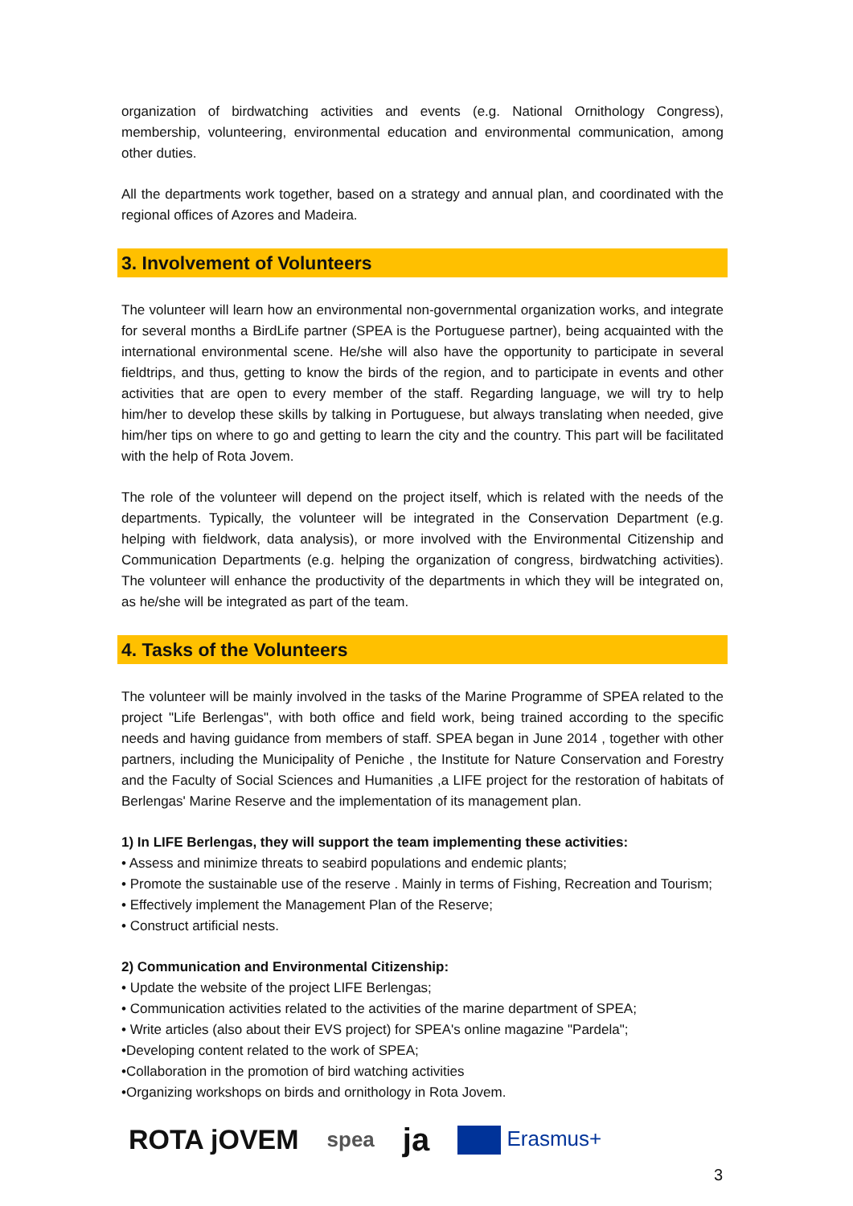organization of birdwatching activities and events (e.g. National Ornithology Congress), membership, volunteering, environmental education and environmental communication, among other duties.
All the departments work together, based on a strategy and annual plan, and coordinated with the regional offices of Azores and Madeira.
3. Involvement of Volunteers
The volunteer will learn how an environmental non-governmental organization works, and integrate for several months a BirdLife partner (SPEA is the Portuguese partner), being acquainted with the international environmental scene. He/she will also have the opportunity to participate in several fieldtrips, and thus, getting to know the birds of the region, and to participate in events and other activities that are open to every member of the staff. Regarding language, we will try to help him/her to develop these skills by talking in Portuguese, but always translating when needed, give him/her tips on where to go and getting to learn the city and the country. This part will be facilitated with the help of Rota Jovem.
The role of the volunteer will depend on the project itself, which is related with the needs of the departments. Typically, the volunteer will be integrated in the Conservation Department (e.g. helping with fieldwork, data analysis), or more involved with the Environmental Citizenship and Communication Departments (e.g. helping the organization of congress, birdwatching activities). The volunteer will enhance the productivity of the departments in which they will be integrated on, as he/she will be integrated as part of the team.
4. Tasks of the Volunteers
The volunteer will be mainly involved in the tasks of the Marine Programme of SPEA related to the project "Life Berlengas", with both office and field work, being trained according to the specific needs and having guidance from members of staff. SPEA began in June 2014 , together with other partners, including the Municipality of Peniche , the Institute for Nature Conservation and Forestry and the Faculty of Social Sciences and Humanities ,a LIFE project for the restoration of habitats of Berlengas' Marine Reserve and the implementation of its management plan.
1) In LIFE Berlengas, they will support the team implementing these activities:
• Assess and minimize threats to seabird populations and endemic plants;
• Promote the sustainable use of the reserve . Mainly in terms of Fishing, Recreation and Tourism;
• Effectively implement the Management Plan of the Reserve;
• Construct artificial nests.
2) Communication and Environmental Citizenship:
• Update the website of the project LIFE Berlengas;
• Communication activities related to the activities of the marine department of SPEA;
• Write articles (also about their EVS project) for SPEA's online magazine "Pardela";
•Developing content related to the work of SPEA;
•Collaboration in the promotion of bird watching activities
•Organizing workshops on birds and ornithology in Rota Jovem.
ROTA jOVEM spea ja Erasmus+
3